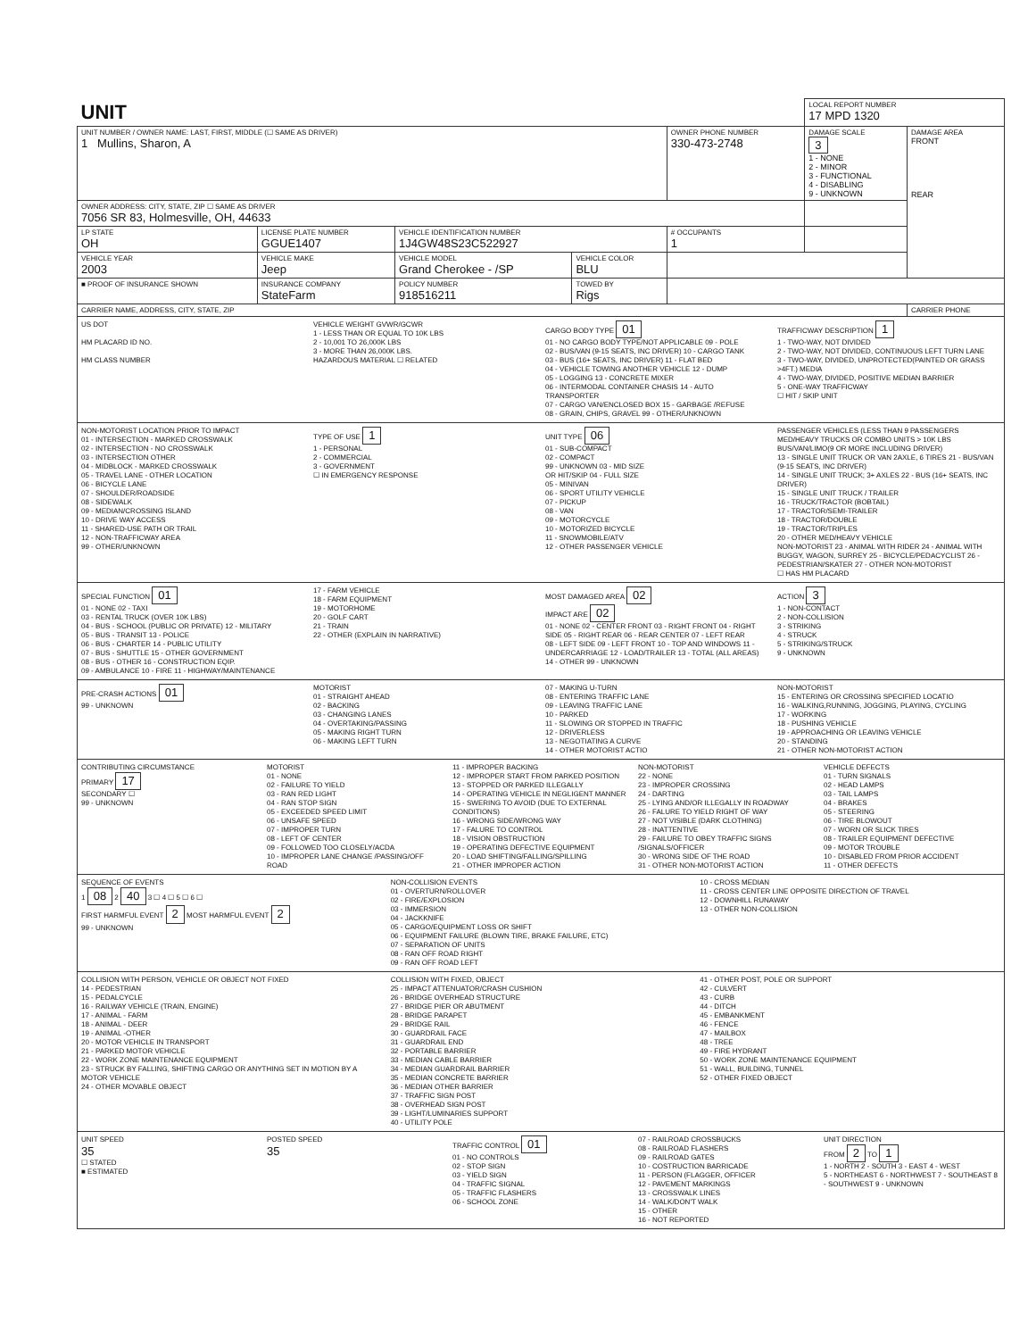| UNIT | | | | | LOCAL REPORT NUMBER 17 MPD 1320 | |
| UNIT NUMBER / OWNER NAME: LAST, FIRST, MIDDLE (☐ SAME AS DRIVER) 1 Mullins, Sharon, A | | | | OWNER PHONE NUMBER 330-473-2748 | DAMAGE SCALE 3 1 - NONE 2 - MINOR 3 - FUNCTIONAL 4 - DISABLING 9 - UNKNOWN | DAMAGE AREA FRONT REAR |
| OWNER ADDRESS: CITY, STATE, ZIP ☐ SAME AS DRIVER 7056 SR 83, Holmesville, OH, 44633 | | | | | | |
| LP STATE OH | LICENSE PLATE NUMBER GGUE1407 | VEHICLE IDENTIFICATION NUMBER 1J4GW48S23C522927 | | # OCCUPANTS 1 | | |
| VEHICLE YEAR 2003 | VEHICLE MAKE Jeep | VEHICLE MODEL Grand Cherokee - /SP | VEHICLE COLOR BLU | | | |
| ■ PROOF OF INSURANCE SHOWN | INSURANCE COMPANY StateFarm | POLICY NUMBER 918516211 | TOWED BY Rigs | | | |
| CARRIER NAME, ADDRESS, CITY, STATE, ZIP | | | | | | CARRIER PHONE |
US DOT
HM PLACARD ID NO.
HM CLASS NUMBER
VEHICLE WEIGHT GVWR/GCWR
1 - LESS THAN OR EQUAL TO 10K LBS
2 - 10,001 TO 26,000K LBS
3 - MORE THAN 26,000K LBS.
HAZARDOUS MATERIAL ☐ RELATED
CARGO BODY TYPE 01
01 - NO CARGO BODY TYPE/NOT APPLICABLE 09 - POLE
02 - BUS/VAN (9-15 SEATS, INC DRIVER) 10 - CARGO TANK
03 - BUS (16+ SEATS, INC DRIVER) 11 - FLAT BED
04 - VEHICLE TOWING ANOTHER VEHICLE 12 - DUMP
05 - LOGGING 13 - CONCRETE MIXER
06 - INTERMODAL CONTAINER CHASIS 14 - AUTO TRANSPORTER
07 - CARGO VAN/ENCLOSED BOX 15 - GARBAGE /REFUSE
08 - GRAIN, CHIPS, GRAVEL 99 - OTHER/UNKNOWN
TRAFFICWAY DESCRIPTION 1
1 - TWO-WAY, NOT DIVIDED
2 - TWO-WAY, NOT DIVIDED, CONTINUOUS LEFT TURN LANE
3 - TWO-WAY, DIVIDED, UNPROTECTED(PAINTED OR GRASS >4FT.) MEDIA
4 - TWO-WAY, DIVIDED, POSITIVE MEDIAN BARRIER
5 - ONE-WAY TRAFFICWAY
☐ HIT / SKIP UNIT
NON-MOTORIST LOCATION PRIOR TO IMPACT
01 - INTERSECTION - MARKED CROSSWALK
02 - INTERSECTION - NO CROSSWALK
03 - INTERSECTION OTHER
04 - MIDBLOCK - MARKED CROSSWALK
05 - TRAVEL LANE - OTHER LOCATION
06 - BICYCLE LANE
07 - SHOULDER/ROADSIDE
08 - SIDEWALK
09 - MEDIAN/CROSSING ISLAND
10 - DRIVE WAY ACCESS
11 - SHARED-USE PATH OR TRAIL
12 - NON-TRAFFICWAY AREA
99 - OTHER/UNKNOWN
TYPE OF USE 1
1 - PERSONAL
2 - COMMERCIAL
3 - GOVERNMENT
☐ IN EMERGENCY RESPONSE
UNIT TYPE 06
01 - SUB-COMPACT
02 - COMPACT
99 - UNKNOWN 03 - MID SIZE
OR HIT/SKIP 04 - FULL SIZE
05 - MINIVAN
06 - SPORT UTILITY VEHICLE
07 - PICKUP
08 - VAN
09 - MOTORCYCLE
10 - MOTORIZED BICYCLE
11 - SNOWMOBILE/ATV
12 - OTHER PASSENGER VEHICLE
PASSENGER VEHICLES (LESS THAN 9 PASSENGERS MED/HEAVY TRUCKS OR COMBO UNITS > 10K LBS BUS/VAN/LIMO(9 OR MORE INCLUDING DRIVER)
13 - SINGLE UNIT TRUCK OR VAN 2AXLE, 6 TIRES 21 - BUS/VAN (9-15 SEATS, INC DRIVER)
14 - SINGLE UNIT TRUCK; 3+ AXLES 22 - BUS (16+ SEATS, INC DRIVER)
15 - SINGLE UNIT TRUCK / TRAILER
16 - TRUCK/TRACTOR (BOBTAIL)
17 - TRACTOR/SEMI-TRAILER
18 - TRACTOR/DOUBLE
19 - TRACTOR/TRIPLES
20 - OTHER MED/HEAVY VEHICLE
NON-MOTORIST 23 - ANIMAL WITH RIDER 24 - ANIMAL WITH BUGGY, WAGON, SURREY 25 - BICYCLE/PEDACYCLIST 26 - PEDESTRIAN/SKATER 27 - OTHER NON-MOTORIST
☐ HAS HM PLACARD
SPECIAL FUNCTION 01
01 - NONE 02 - TAXI
03 - RENTAL TRUCK (OVER 10K LBS)
04 - BUS - SCHOOL (PUBLIC OR PRIVATE) 12 - MILITARY
05 - BUS - TRANSIT 13 - POLICE
06 - BUS - CHARTER 14 - PUBLIC UTILITY
07 - BUS - SHUTTLE 15 - OTHER GOVERNMENT
08 - BUS - OTHER 16 - CONSTRUCTION EQIP.
09 - AMBULANCE 10 - FIRE 11 - HIGHWAY/MAINTENANCE
17 - FARM VEHICLE
18 - FARM EQUIPMENT
19 - MOTORHOME
20 - GOLF CART
21 - TRAIN
22 - OTHER (EXPLAIN IN NARRATIVE)
MOST DAMAGED AREA 02
IMPACT ARE 02
01 - NONE 02 - CENTER FRONT 03 - RIGHT FRONT 04 - RIGHT SIDE 05 - RIGHT REAR 06 - REAR CENTER 07 - LEFT REAR
08 - LEFT SIDE 09 - LEFT FRONT 10 - TOP AND WINDOWS 11 - UNDERCARRIAGE 12 - LOAD/TRAILER 13 - TOTAL (ALL AREAS) 14 - OTHER 99 - UNKNOWN
ACTION 3
1 - NON-CONTACT
2 - NON-COLLISION
3 - STRIKING
4 - STRUCK
5 - STRIKING/STRUCK
9 - UNKNOWN
PRE-CRASH ACTIONS 01
99 - UNKNOWN
MOTORIST
01 - STRAIGHT AHEAD
02 - BACKING
03 - CHANGING LANES
04 - OVERTAKING/PASSING
05 - MAKING RIGHT TURN
06 - MAKING LEFT TURN
07 - MAKING U-TURN
08 - ENTERING TRAFFIC LANE
09 - LEAVING TRAFFIC LANE
10 - PARKED
11 - SLOWING OR STOPPED IN TRAFFIC
12 - DRIVERLESS
13 - NEGOTIATING A CURVE
14 - OTHER MOTORIST ACTIO
NON-MOTORIST
15 - ENTERING OR CROSSING SPECIFIED LOCATIO
16 - WALKING,RUNNING, JOGGING, PLAYING, CYCLING
17 - WORKING
18 - PUSHING VEHICLE
19 - APPROACHING OR LEAVING VEHICLE
20 - STANDING
21 - OTHER NON-MOTORIST ACTION
CONTRIBUTING CIRCUMSTANCE
PRIMARY 17
SECONDARY ☐
99 - UNKNOWN
MOTORIST
01 - NONE
02 - FAILURE TO YIELD
03 - RAN RED LIGHT
04 - RAN STOP SIGN
05 - EXCEEDED SPEED LIMIT
06 - UNSAFE SPEED
07 - IMPROPER TURN
08 - LEFT OF CENTER
09 - FOLLOWED TOO CLOSELY/ACDA
10 - IMPROPER LANE CHANGE /PASSING/OFF ROAD
11 - IMPROPER BACKING
12 - IMPROPER START FROM PARKED POSITION
13 - STOPPED OR PARKED ILLEGALLY
14 - OPERATING VEHICLE IN NEGLIGENT MANNER
15 - SWERING TO AVOID (DUE TO EXTERNAL CONDITIONS)
16 - WRONG SIDE/WRONG WAY
17 - FALURE TO CONTROL
18 - VISION OBSTRUCTION
19 - OPERATING DEFECTIVE EQUIPMENT
20 - LOAD SHIFTING/FALLING/SPILLING
21 - OTHER IMPROPER ACTION
NON-MOTORIST
22 - NONE
23 - IMPROPER CROSSING
24 - DARTING
25 - LYING AND/OR ILLEGALLY IN ROADWAY
26 - FALURE TO YIELD RIGHT OF WAY
27 - NOT VISIBLE (DARK CLOTHING)
28 - INATTENTIVE
29 - FAILURE TO OBEY TRAFFIC SIGNS /SIGNALS/OFFICER
30 - WRONG SIDE OF THE ROAD
31 - OTHER NON-MOTORIST ACTION
VEHICLE DEFECTS
01 - TURN SIGNALS
02 - HEAD LAMPS
03 - TAIL LAMPS
04 - BRAKES
05 - STEERING
06 - TIRE BLOWOUT
07 - WORN OR SLICK TIRES
08 - TRAILER EQUIPMENT DEFECTIVE
09 - MOTOR TROUBLE
10 - DISABLED FROM PRIOR ACCIDENT
11 - OTHER DEFECTS
SEQUENCE OF EVENTS
1 08 2 40 3 ☐ 4 ☐ 5 ☐ 6 ☐
FIRST HARMFUL EVENT 2 MOST HARMFUL EVENT 2
99 - UNKNOWN
NON-COLLISION EVENTS
01 - OVERTURN/ROLLOVER
02 - FIRE/EXPLOSION
03 - IMMERSION
04 - JACKKNIFE
05 - CARGO/EQUIPMENT LOSS OR SHIFT
06 - EQUIPMENT FAILURE (BLOWN TIRE, BRAKE FAILURE, ETC)
07 - SEPARATION OF UNITS
08 - RAN OFF ROAD RIGHT
09 - RAN OFF ROAD LEFT
10 - CROSS MEDIAN
11 - CROSS CENTER LINE OPPOSITE DIRECTION OF TRAVEL
12 - DOWNHILL RUNAWAY
13 - OTHER NON-COLLISION
COLLISION WITH PERSON, VEHICLE OR OBJECT NOT FIXED
14 - PEDESTRIAN
15 - PEDALCYCLE
16 - RAILWAY VEHICLE (TRAIN, ENGINE)
17 - ANIMAL - FARM
18 - ANIMAL - DEER
19 - ANIMAL -OTHER
20 - MOTOR VEHICLE IN TRANSPORT
21 - PARKED MOTOR VEHICLE
22 - WORK ZONE MAINTENANCE EQUIPMENT
23 - STRUCK BY FALLING, SHIFTING CARGO OR ANYTHING SET IN MOTION BY A MOTOR VEHICLE
24 - OTHER MOVABLE OBJECT
COLLISION WITH FIXED, OBJECT
25 - IMPACT ATTENUATOR/CRASH CUSHION
26 - BRIDGE OVERHEAD STRUCTURE
27 - BRIDGE PIER OR ABUTMENT
28 - BRIDGE PARAPET
29 - BRIDGE RAIL
30 - GUARDRAIL FACE
31 - GUARDRAIL END
32 - PORTABLE BARRIER
33 - MEDIAN CABLE BARRIER
34 - MEDIAN GUARDRAIL BARRIER
35 - MEDIAN CONCRETE BARRIER
36 - MEDIAN OTHER BARRIER
37 - TRAFFIC SIGN POST
38 - OVERHEAD SIGN POST
39 - LIGHT/LUMINARIES SUPPORT
40 - UTILITY POLE
41 - OTHER POST, POLE OR SUPPORT
42 - CULVERT
43 - CURB
44 - DITCH
45 - EMBANKMENT
46 - FENCE
47 - MAILBOX
48 - TREE
49 - FIRE HYDRANT
50 - WORK ZONE MAINTENANCE EQUIPMENT
51 - WALL, BUILDING, TUNNEL
52 - OTHER FIXED OBJECT
UNIT SPEED
35
☐ STATED
■ ESTIMATED
POSTED SPEED
35
TRAFFIC CONTROL 01
01 - NO CONTROLS
02 - STOP SIGN
03 - YIELD SIGN
04 - TRAFFIC SIGNAL
05 - TRAFFIC FLASHERS
06 - SCHOOL ZONE
07 - RAILROAD CROSSBUCKS
08 - RAILROAD FLASHERS
09 - RAILROAD GATES
10 - COSTRUCTION BARRICADE
11 - PERSON (FLAGGER, OFFICER
12 - PAVEMENT MARKINGS
13 - CROSSWALK LINES
14 - WALK/DON'T WALK
15 - OTHER
16 - NOT REPORTED
UNIT DIRECTION
FROM 2 TO 1
1 - NORTH 2 - SOUTH 3 - EAST 4 - WEST
5 - NORTHEAST 6 - NORTHWEST 7 - SOUTHEAST 8 - SOUTHWEST 9 - UNKNOWN